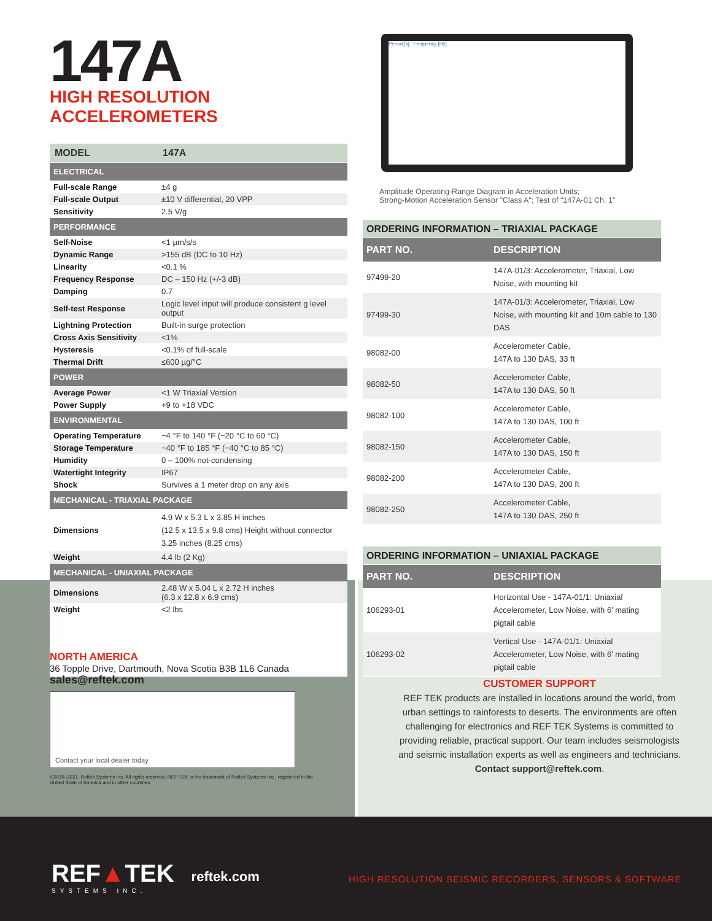147A
HIGH RESOLUTION ACCELEROMETERS
| MODEL | 147A |
| ELECTRICAL | |
| Full-scale Range | ±4 g |
| Full-scale Output | ±10 V differential, 20 VPP |
| Sensitivity | 2.5 V/g |
| PERFORMANCE | |
| Self-Noise | <1 µm/s/s |
| Dynamic Range | >155 dB (DC to 10 Hz) |
| Linearity | <0.1 % |
| Frequency Response | DC – 150 Hz (+/-3 dB) |
| Damping | 0.7 |
| Self-test Response | Logic level input will produce consistent g level output |
| Lightning Protection | Built-in surge protection |
| Cross Axis Sensitivity | <1% |
| Hysteresis | <0.1% of full-scale |
| Thermal Drift | ≤600 µg/°C |
| POWER | |
| Average Power | <1 W Triaxial Version |
| Power Supply | +9 to +18 VDC |
| ENVIRONMENTAL | |
| Operating Temperature | −4 °F to 140 °F (−20 °C to 60 °C) |
| Storage Temperature | −40 °F to 185 °F (−40 °C to 85 °C) |
| Humidity | 0 – 100% not-condensing |
| Watertight Integrity | IP67 |
| Shock | Survives a 1 meter drop on any axis |
| MECHANICAL - TRIAXIAL PACKAGE | |
| Dimensions | 4.9 W x 5.3 L x 3.85 H inches (12.5 x 13.5 x 9.8 cms) Height without connector 3.25 inches (8.25 cms) |
| Weight | 4.4 lb (2 Kg) |
| MECHANICAL - UNIAXIAL PACKAGE | |
| Dimensions | 2.48 W x 5.04 L x 2.72 H inches (6.3 x 12.8 x 6.9 cms) |
| Weight | <2 lbs |
Period [s] Frequency [Hz]
Amplitude Operating-Range Diagram in Acceleration Units;
Strong-Motion Acceleration Sensor "Class A"; Test of "147A-01 Ch. 1"
| ORDERING INFORMATION – TRIAXIAL PACKAGE | |
| PART NO. | DESCRIPTION |
| 97499-20 | 147A-01/3: Accelerometer, Triaxial, Low Noise, with mounting kit |
| 97499-30 | 147A-01/3: Accelerometer, Triaxial, Low Noise, with mounting kit and 10m cable to 130 DAS |
| 98082-00 | Accelerometer Cable, 147A to 130 DAS, 33 ft |
| 98082-50 | Accelerometer Cable, 147A to 130 DAS, 50 ft |
| 98082-100 | Accelerometer Cable, 147A to 130 DAS, 100 ft |
| 98082-150 | Accelerometer Cable, 147A to 130 DAS, 150 ft |
| 98082-200 | Accelerometer Cable, 147A to 130 DAS, 200 ft |
| 98082-250 | Accelerometer Cable, 147A to 130 DAS, 250 ft |
| ORDERING INFORMATION – UNIAXIAL PACKAGE | |
| PART NO. | DESCRIPTION |
| 106293-01 | Horizontal Use - 147A-01/1: Uniaxial Accelerometer, Low Noise, with 6' mating pigtail cable |
| 106293-02 | Vertical Use - 147A-01/1: Uniaxial Accelerometer, Low Noise, with 6' mating pigtail cable |
NORTH AMERICA
36 Topple Drive, Dartmouth, Nova Scotia B3B 1L6 Canada
sales@reftek.com
Contact your local dealer today
©2020–2021, Reftek Systems Inc. All rights reserved. REF TEK is the trademark of Reftek Systems Inc., registered in the United State of America and in other countries.
CUSTOMER SUPPORT
REF TEK products are installed in locations around the world, from urban settings to rainforests to deserts. The environments are often challenging for electronics and REF TEK Systems is committed to providing reliable, practical support. Our team includes seismologists and seismic installation experts as well as engineers and technicians. Contact support@reftek.com.
REF▲TEK
SYSTEMS INC.
reftek.com
HIGH RESOLUTION SEISMIC RECORDERS, SENSORS & SOFTWARE